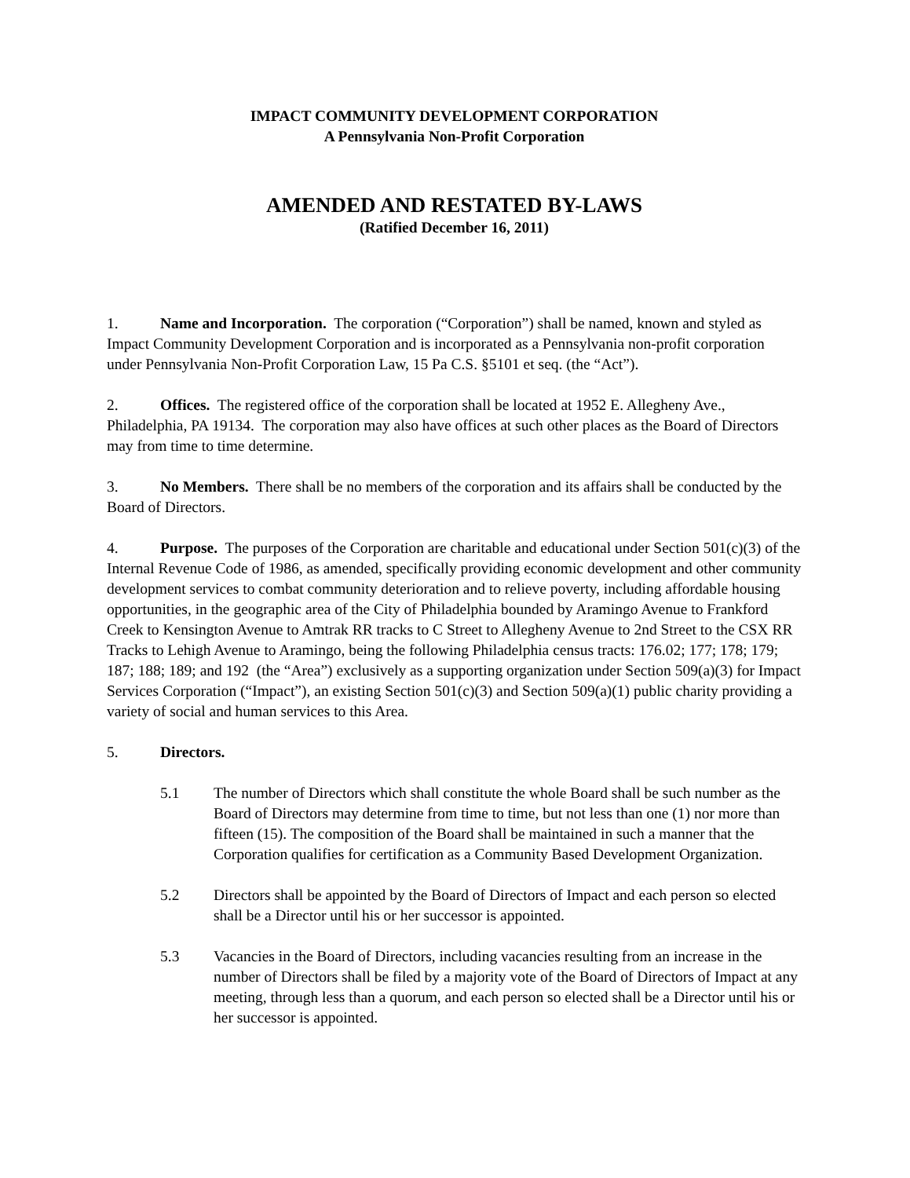IMPACT COMMUNITY DEVELOPMENT CORPORATION
A Pennsylvania Non-Profit Corporation
AMENDED AND RESTATED BY-LAWS
(Ratified December 16, 2011)
1. Name and Incorporation. The corporation (“Corporation”) shall be named, known and styled as Impact Community Development Corporation and is incorporated as a Pennsylvania non-profit corporation under Pennsylvania Non-Profit Corporation Law, 15 Pa C.S. §5101 et seq. (the “Act”).
2. Offices. The registered office of the corporation shall be located at 1952 E. Allegheny Ave., Philadelphia, PA 19134. The corporation may also have offices at such other places as the Board of Directors may from time to time determine.
3. No Members. There shall be no members of the corporation and its affairs shall be conducted by the Board of Directors.
4. Purpose. The purposes of the Corporation are charitable and educational under Section 501(c)(3) of the Internal Revenue Code of 1986, as amended, specifically providing economic development and other community development services to combat community deterioration and to relieve poverty, including affordable housing opportunities, in the geographic area of the City of Philadelphia bounded by Aramingo Avenue to Frankford Creek to Kensington Avenue to Amtrak RR tracks to C Street to Allegheny Avenue to 2nd Street to the CSX RR Tracks to Lehigh Avenue to Aramingo, being the following Philadelphia census tracts: 176.02; 177; 178; 179; 187; 188; 189; and 192 (the “Area”) exclusively as a supporting organization under Section 509(a)(3) for Impact Services Corporation (“Impact”), an existing Section 501(c)(3) and Section 509(a)(1) public charity providing a variety of social and human services to this Area.
5. Directors.
5.1 The number of Directors which shall constitute the whole Board shall be such number as the Board of Directors may determine from time to time, but not less than one (1) nor more than fifteen (15). The composition of the Board shall be maintained in such a manner that the Corporation qualifies for certification as a Community Based Development Organization.
5.2 Directors shall be appointed by the Board of Directors of Impact and each person so elected shall be a Director until his or her successor is appointed.
5.3 Vacancies in the Board of Directors, including vacancies resulting from an increase in the number of Directors shall be filed by a majority vote of the Board of Directors of Impact at any meeting, through less than a quorum, and each person so elected shall be a Director until his or her successor is appointed.